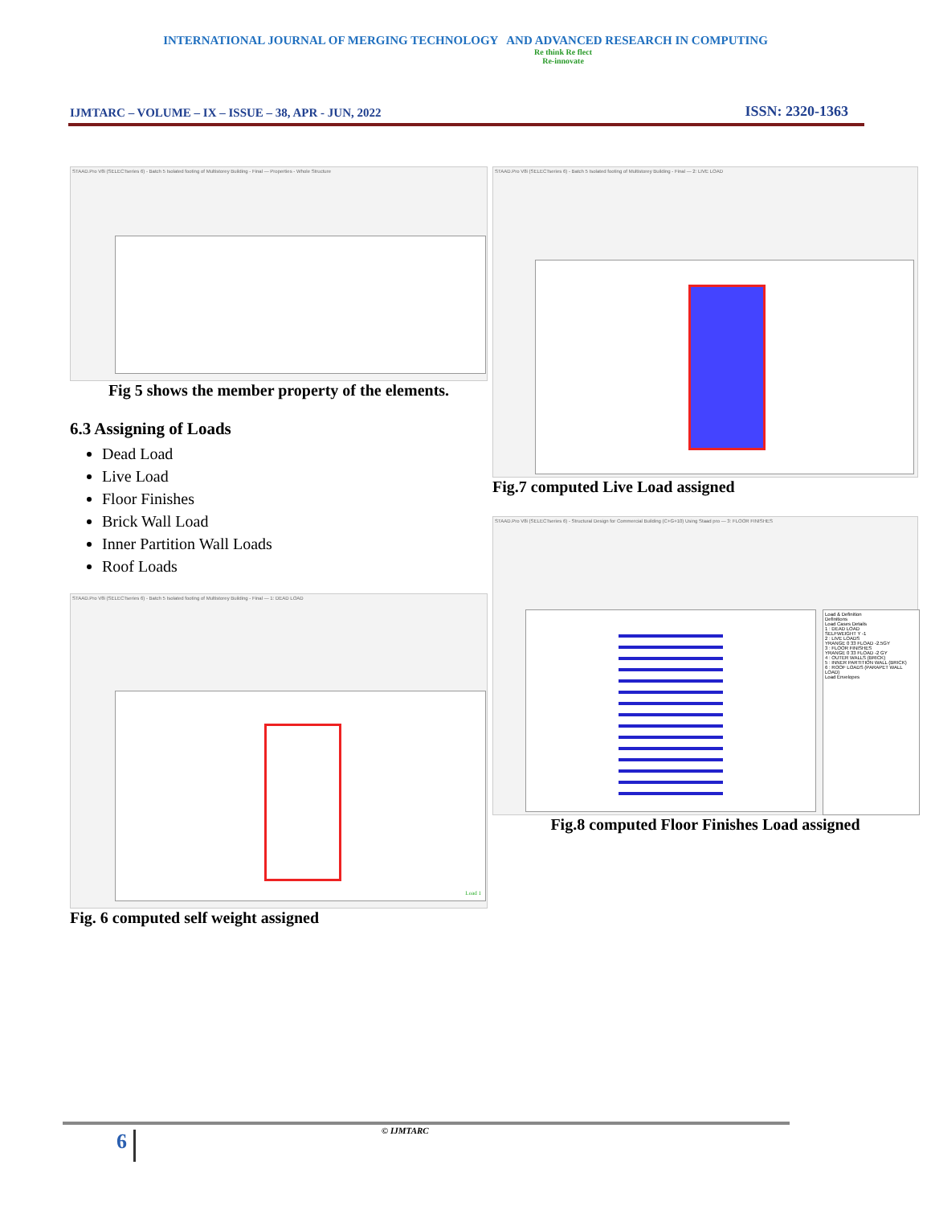INTERNATIONAL JOURNAL OF MERGING TECHNOLOGY AND ADVANCED RESEARCH IN COMPUTING
IJMTARC – VOLUME – IX – ISSUE – 38, APR - JUN, 2022
Re think Re flect
Re-innovate
ISSN: 2320-1363
STAAD.Pro V8i (SELECTseries 6) - Batch 5 Isolated footing of Multistorey Building - Final — Properties - Whole Structure
Fig 5 shows the member property of the elements.
6.3 Assigning of Loads
Dead Load
Live Load
Floor Finishes
Brick Wall Load
Inner Partition Wall Loads
Roof Loads
STAAD.Pro V8i (SELECTseries 6) - Batch 5 Isolated footing of Multistorey Building - Final — 1: DEAD LOAD
Load 1
Fig. 6 computed self weight assigned
STAAD.Pro V8i (SELECTseries 6) - Batch 5 Isolated footing of Multistorey Building - Final — 2: LIVE LOAD
Fig.7 computed Live Load assigned
STAAD.Pro V8i (SELECTseries 6) - Structural Design for Commercial Building (C+G+10) Using Staad pro — 3: FLOOR FINISHES
Load & Definition
Definitions
Load Cases Details
1 : DEAD LOAD
SELFWEIGHT Y -1
2 : LIVE LOADS
YRANGE 0 33 FLOAD -2.5GY
3 : FLOOR FINISHES
YRANGE 0 33 FLOAD -2 GY
4 : OUTER WALLS (BRICK)
5 : INNER PARTITION WALL (BRICK)
6 : ROOF LOADS (PARAPET WALL LOAD)
Load Envelopes
Fig.8 computed Floor Finishes Load assigned
6 © IJMTARC